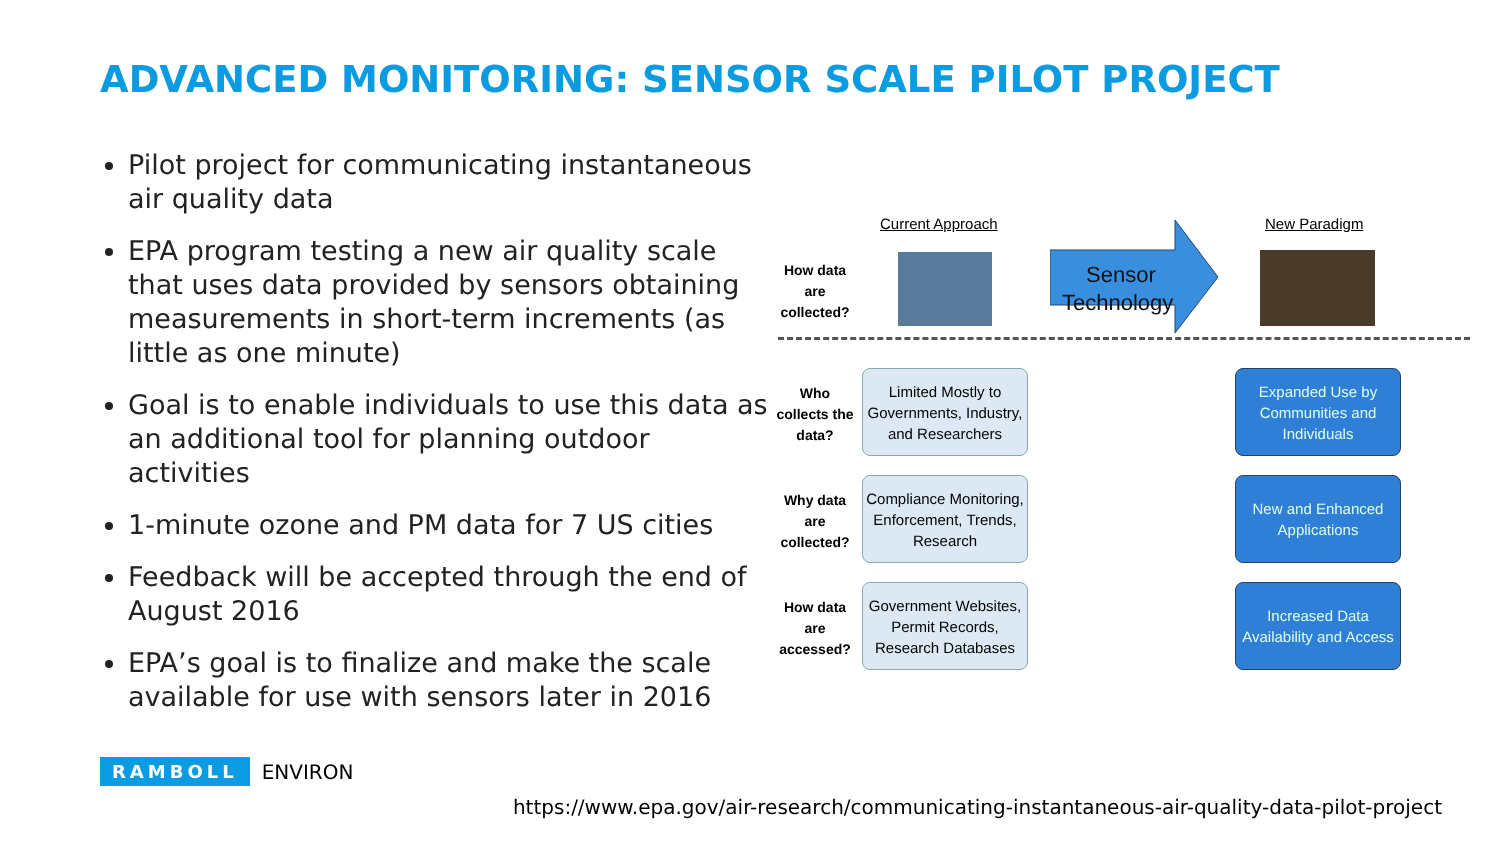ADVANCED MONITORING: SENSOR SCALE PILOT PROJECT
Pilot project for communicating instantaneous air quality data
EPA program testing a new air quality scale that uses data provided by sensors obtaining measurements in short-term increments (as little as one minute)
Goal is to enable individuals to use this data as an additional tool for planning outdoor activities
1-minute ozone and PM data for 7 US cities
Feedback will be accepted through the end of August 2016
EPA’s goal is to finalize and make the scale available for use with sensors later in 2016
Current Approach New Paradigm
How data are collected?
Sensor
Technology
Who collects the data?
Limited Mostly to Governments, Industry, and Researchers
Expanded Use by Communities and Individuals
Why data are collected?
Compliance Monitoring, Enforcement, Trends, Research
New and Enhanced Applications
How data are accessed?
Government Websites, Permit Records, Research Databases
Increased Data Availability and Access
RAMBOLL ENVIRON
https://www.epa.gov/air-research/communicating-instantaneous-air-quality-data-pilot-project